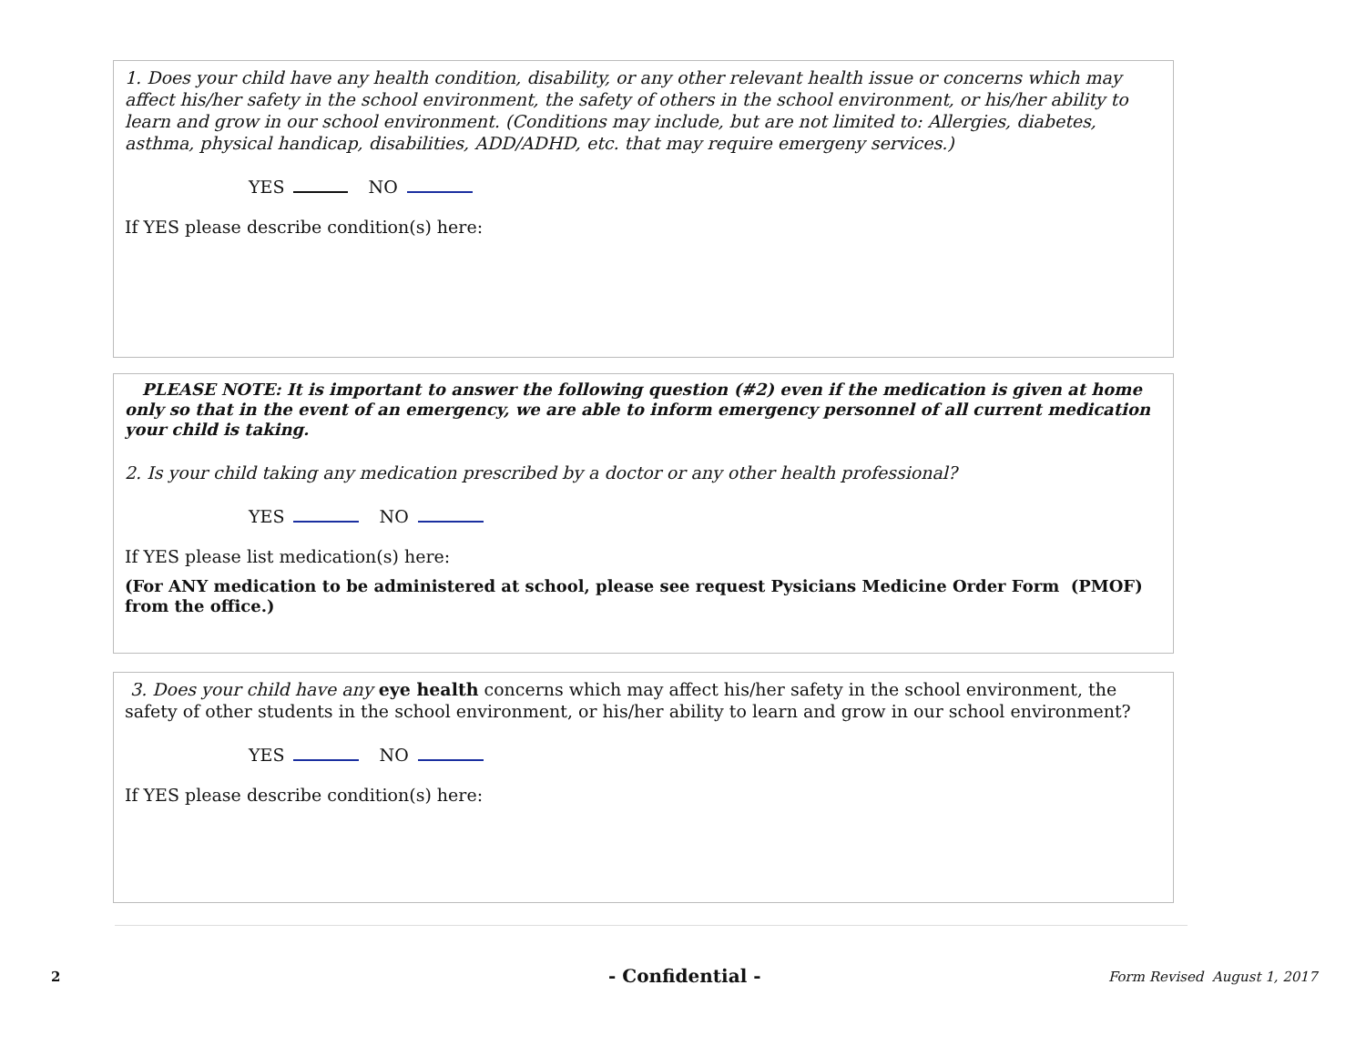1. Does your child have any health condition, disability, or any other relevant health issue or concerns which may affect his/her safety in the school environment, the safety of others in the school environment, or his/her ability to learn and grow in our school environment. (Conditions may include, but are not limited to: Allergies, diabetes, asthma, physical handicap, disabilities, ADD/ADHD, etc. that may require emergeny services.)
YES NO
If YES please describe condition(s) here:
PLEASE NOTE: It is important to answer the following question (#2) even if the medication is given at home only so that in the event of an emergency, we are able to inform emergency personnel of all current medication your child is taking.
2. Is your child taking any medication prescribed by a doctor or any other health professional?
YES NO
If YES please list medication(s) here:
(For ANY medication to be administered at school, please see request Pysicians Medicine Order Form (PMOF) from the office.)
3. Does your child have any eye health concerns which may affect his/her safety in the school environment, the safety of other students in the school environment, or his/her ability to learn and grow in our school environment?
YES NO
If YES please describe condition(s) here:
2 - Confidential - Form Revised August 1, 2017